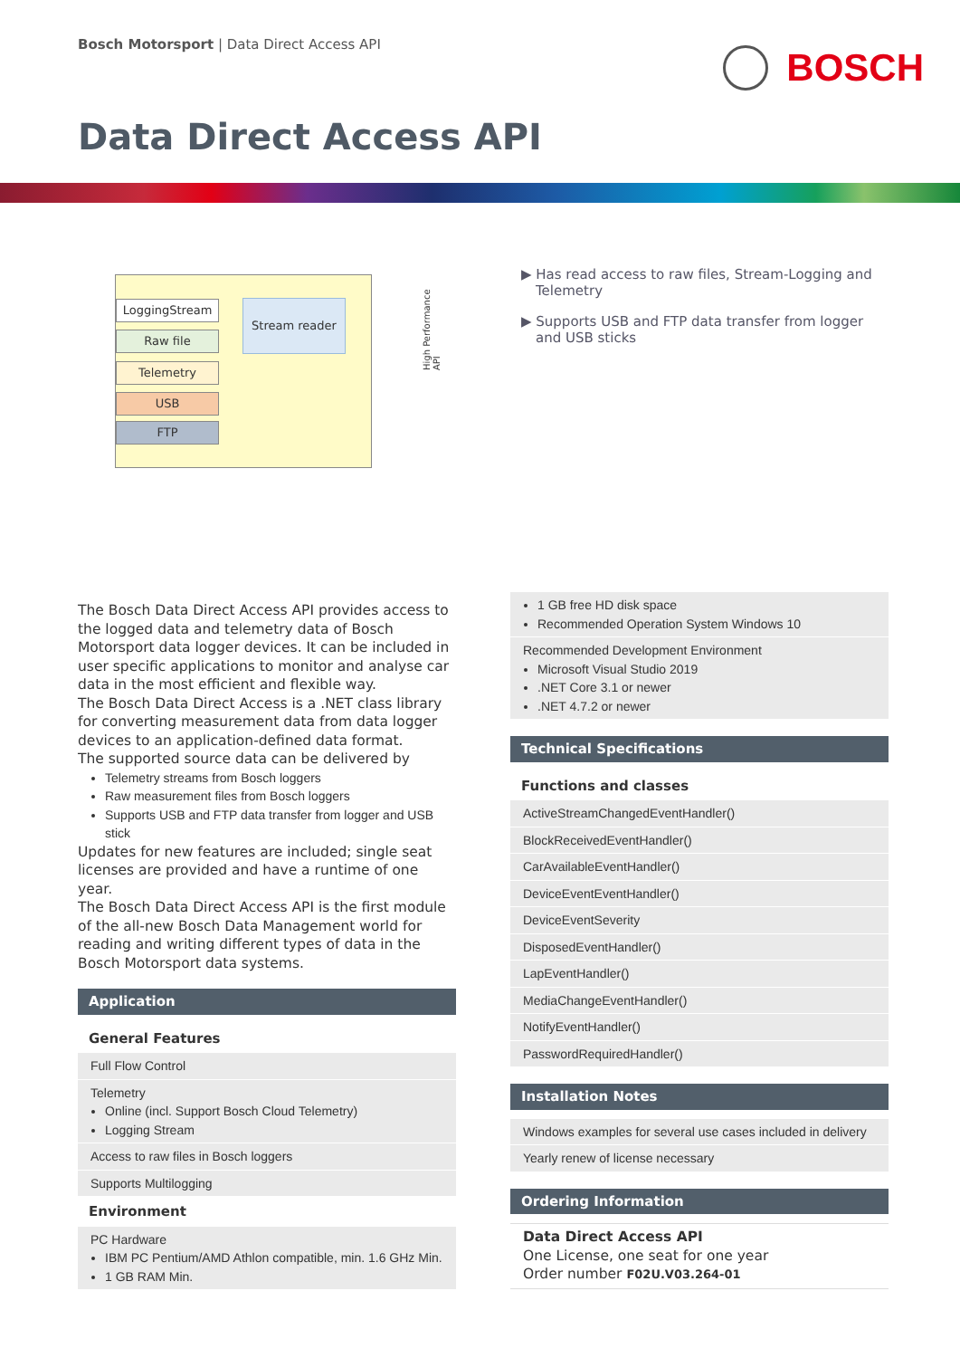Bosch Motorsport | Data Direct Access API
BOSCH
Data Direct Access API
LoggingStream
Raw file
Telemetry
USB
FTP
Stream reader
High Performance API
▶ Has read access to raw files, Stream-Logging and Telemetry
▶ Supports USB and FTP data transfer from logger and USB sticks
The Bosch Data Direct Access API provides access to the logged data and telemetry data of Bosch Motorsport data logger devices. It can be included in user specific applications to monitor and analyse car data in the most efficient and flexible way.
The Bosch Data Direct Access is a .NET class library for converting measurement data from data logger devices to an application-defined data format.
The supported source data can be delivered by
Telemetry streams from Bosch loggers
Raw measurement files from Bosch loggers
Supports USB and FTP data transfer from logger and USB stick
Updates for new features are included; single seat licenses are provided and have a runtime of one year.
The Bosch Data Direct Access API is the first module of the all-new Bosch Data Management world for reading and writing different types of data in the Bosch Motorsport data systems.
Application
General Features
Full Flow Control
Telemetry
Online (incl. Support Bosch Cloud Telemetry)
Logging Stream
Access to raw files in Bosch loggers
Supports Multilogging
Environment
PC Hardware
IBM PC Pentium/AMD Athlon compatible, min. 1.6 GHz Min.
1 GB RAM Min.
1 GB free HD disk space
Recommended Operation System Windows 10
Recommended Development Environment
Microsoft Visual Studio 2019
.NET Core 3.1 or newer
.NET 4.7.2 or newer
Technical Specifications
Functions and classes
ActiveStreamChangedEventHandler()
BlockReceivedEventHandler()
CarAvailableEventHandler()
DeviceEventEventHandler()
DeviceEventSeverity
DisposedEventHandler()
LapEventHandler()
MediaChangeEventHandler()
NotifyEventHandler()
PasswordRequiredHandler()
Installation Notes
Windows examples for several use cases included in delivery
Yearly renew of license necessary
Ordering Information
Data Direct Access API
One License, one seat for one year
Order number F02U.V03.264-01